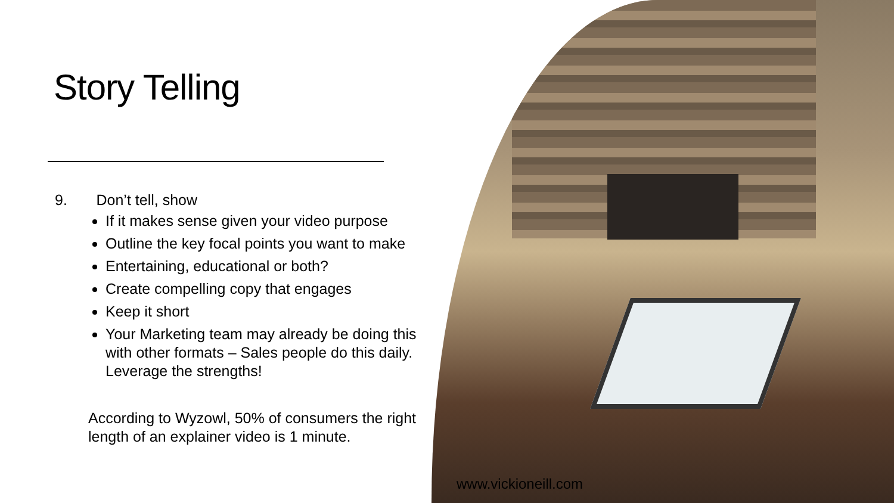Story Telling
9. Don’t tell, show
If it makes sense given your video purpose
Outline the key focal points you want to make
Entertaining, educational or both?
Create compelling copy that engages
Keep it short
Your Marketing team may already be doing this with other formats – Sales people do this daily. Leverage the strengths!
According to Wyzowl, 50% of consumers the right length of an explainer video is 1 minute.
www.vickioneill.com